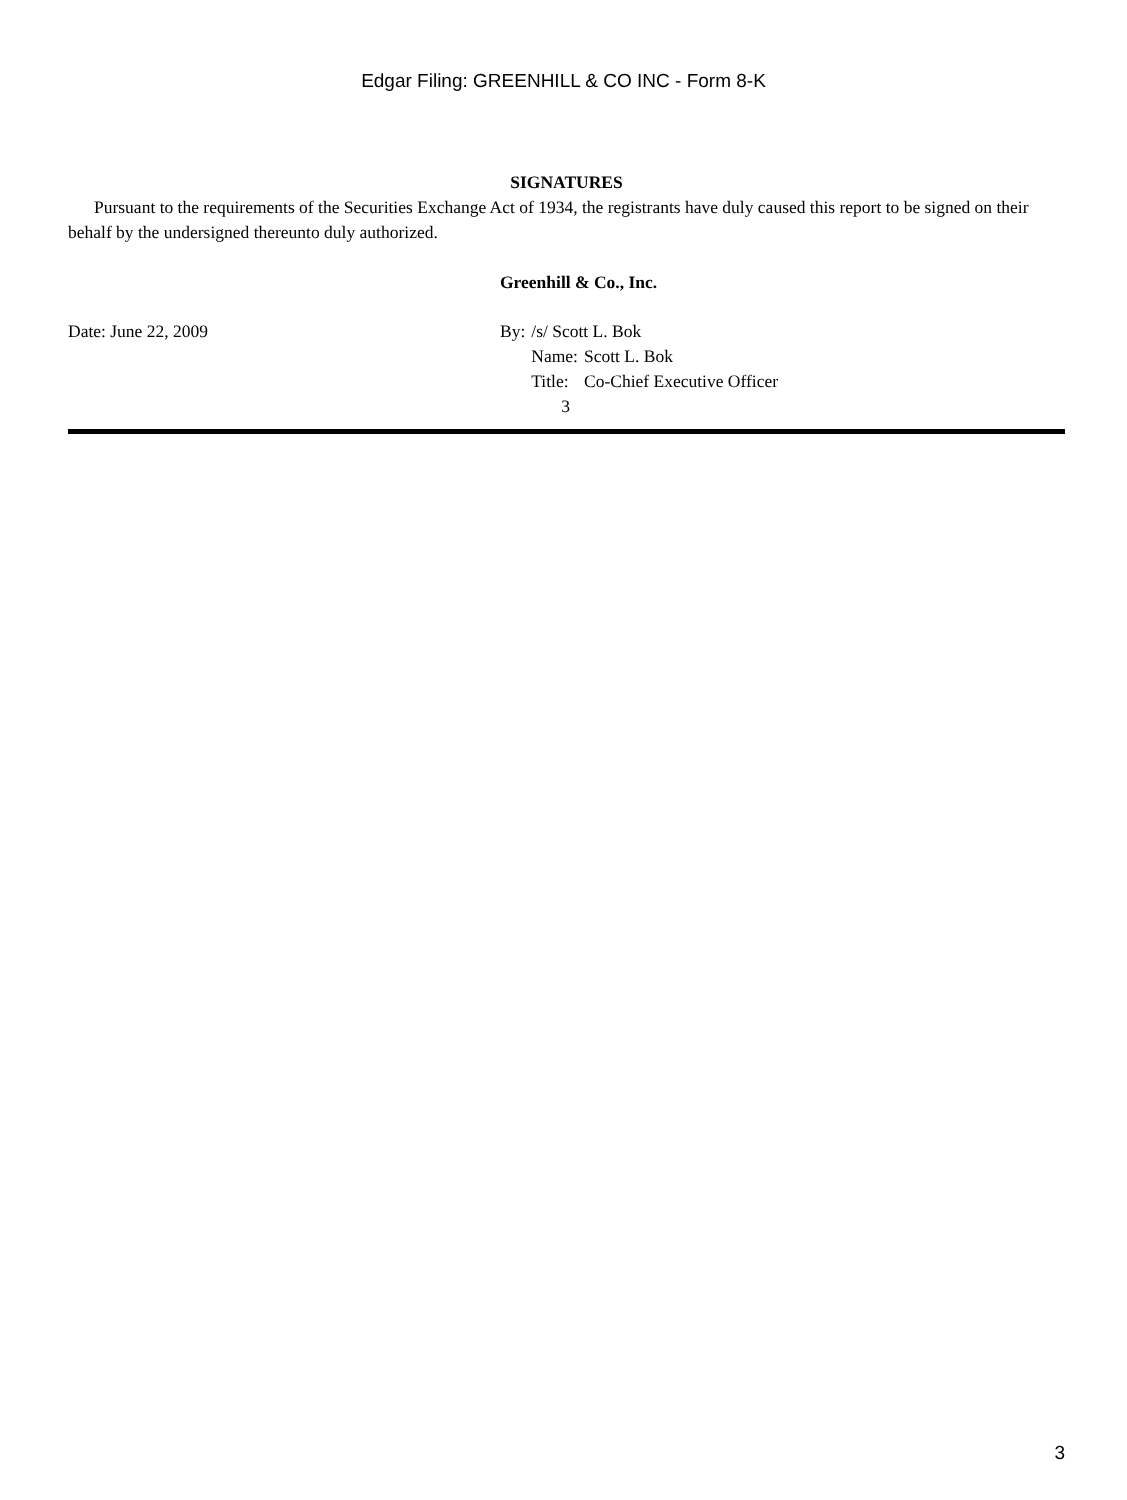Edgar Filing: GREENHILL & CO INC - Form 8-K
SIGNATURES
Pursuant to the requirements of the Securities Exchange Act of 1934, the registrants have duly caused this report to be signed on their behalf by the undersigned thereunto duly authorized.
Greenhill & Co., Inc.
Date: June 22, 2009
| By: | /s/ Scott L. Bok | |
| | Name: | Scott L. Bok |
| | Title: | Co-Chief Executive Officer |
3
3